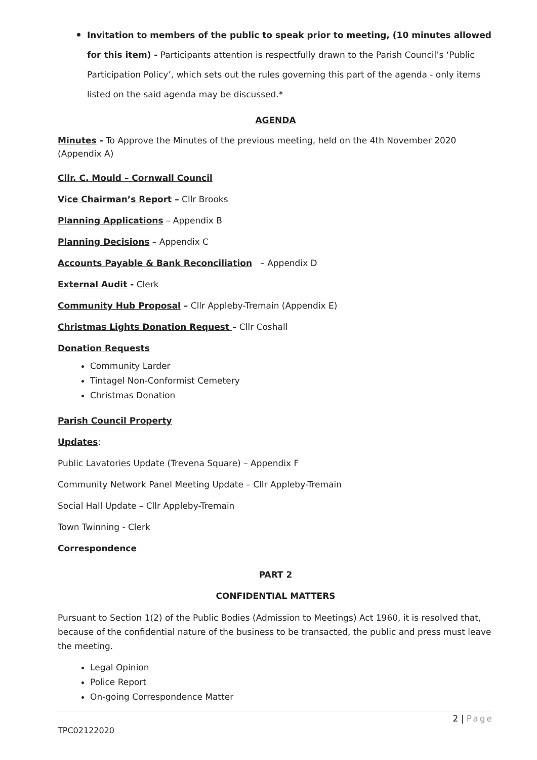Invitation to members of the public to speak prior to meeting, (10 minutes allowed for this item) - Participants attention is respectfully drawn to the Parish Council’s ‘Public Participation Policy’, which sets out the rules governing this part of the agenda - only items listed on the said agenda may be discussed.*
AGENDA
Minutes - To Approve the Minutes of the previous meeting, held on the 4th November 2020 (Appendix A)
Cllr. C. Mould – Cornwall Council
Vice Chairman’s Report – Cllr Brooks
Planning Applications – Appendix B
Planning Decisions – Appendix C
Accounts Payable & Bank Reconciliation – Appendix D
External Audit - Clerk
Community Hub Proposal – Cllr Appleby-Tremain (Appendix E)
Christmas Lights Donation Request – Cllr Coshall
Donation Requests
Community Larder
Tintagel Non-Conformist Cemetery
Christmas Donation
Parish Council Property
Updates:
Public Lavatories Update (Trevena Square) – Appendix F
Community Network Panel Meeting Update – Cllr Appleby-Tremain
Social Hall Update – Cllr Appleby-Tremain
Town Twinning - Clerk
Correspondence
PART 2
CONFIDENTIAL MATTERS
Pursuant to Section 1(2) of the Public Bodies (Admission to Meetings) Act 1960, it is resolved that, because of the confidential nature of the business to be transacted, the public and press must leave the meeting.
Legal Opinion
Police Report
On-going Correspondence Matter
2 | Page
TPC02122020